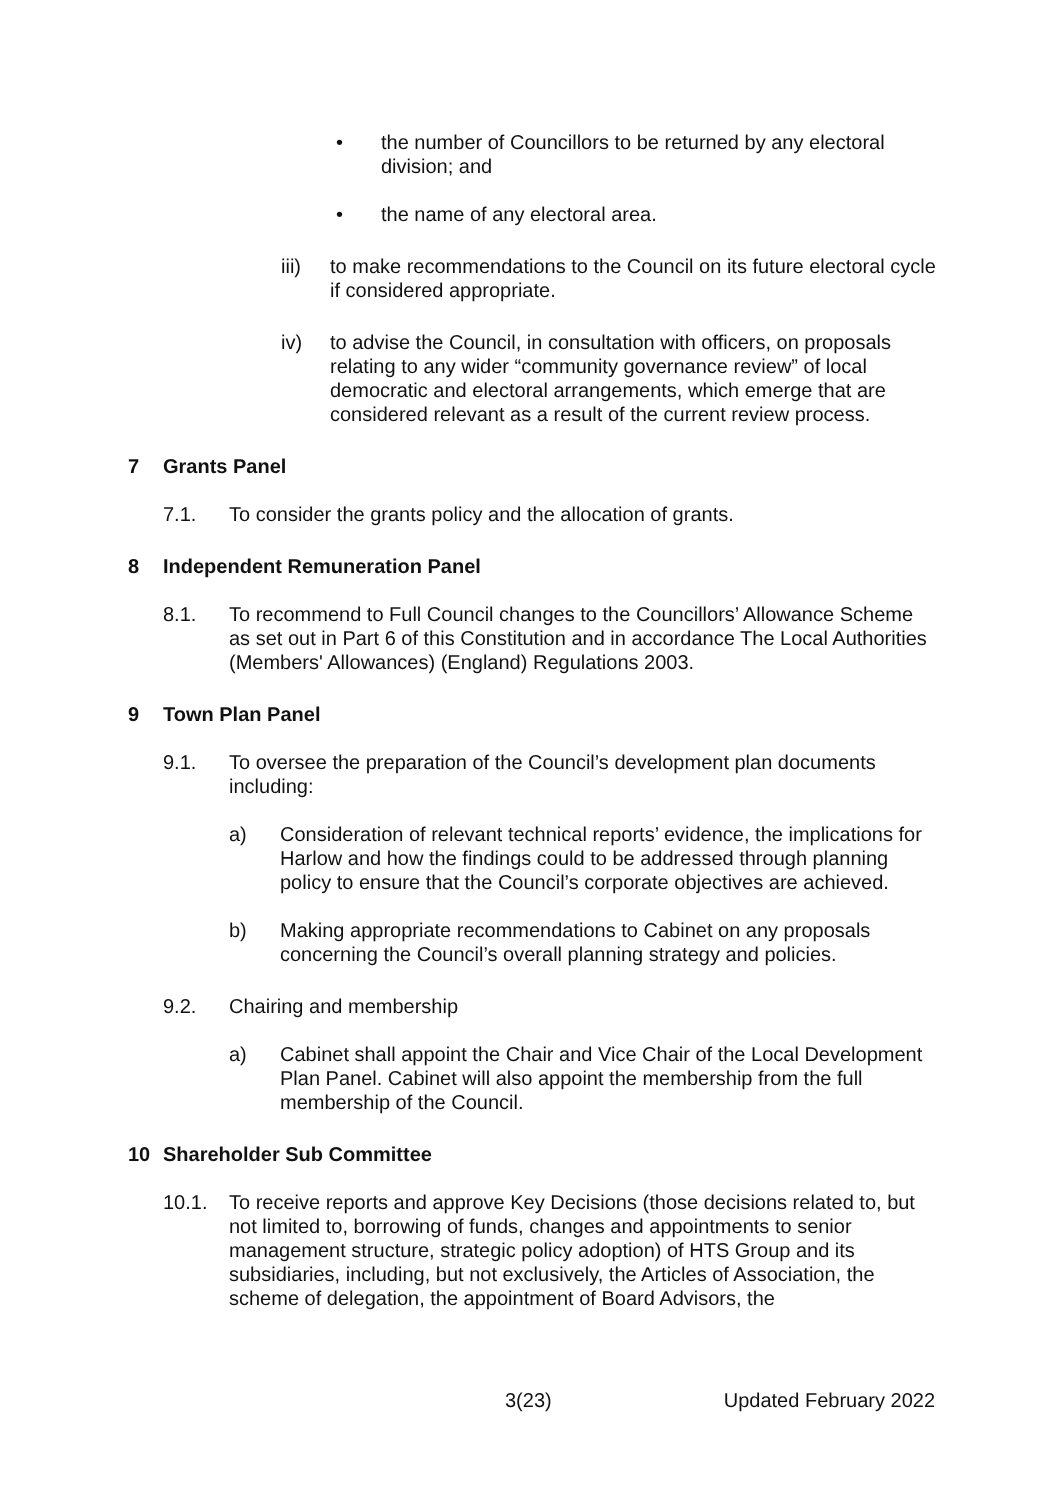• the number of Councillors to be returned by any electoral division; and
• the name of any electoral area.
iii) to make recommendations to the Council on its future electoral cycle if considered appropriate.
iv) to advise the Council, in consultation with officers, on proposals relating to any wider “community governance review” of local democratic and electoral arrangements, which emerge that are considered relevant as a result of the current review process.
7 Grants Panel
7.1. To consider the grants policy and the allocation of grants.
8 Independent Remuneration Panel
8.1. To recommend to Full Council changes to the Councillors’ Allowance Scheme as set out in Part 6 of this Constitution and in accordance The Local Authorities (Members' Allowances) (England) Regulations 2003.
9 Town Plan Panel
9.1. To oversee the preparation of the Council’s development plan documents including:
a) Consideration of relevant technical reports’ evidence, the implications for Harlow and how the findings could to be addressed through planning policy to ensure that the Council’s corporate objectives are achieved.
b) Making appropriate recommendations to Cabinet on any proposals concerning the Council’s overall planning strategy and policies.
9.2. Chairing and membership
a) Cabinet shall appoint the Chair and Vice Chair of the Local Development Plan Panel. Cabinet will also appoint the membership from the full membership of the Council.
10 Shareholder Sub Committee
10.1. To receive reports and approve Key Decisions (those decisions related to, but not limited to, borrowing of funds, changes and appointments to senior management structure, strategic policy adoption) of HTS Group and its subsidiaries, including, but not exclusively, the Articles of Association, the scheme of delegation, the appointment of Board Advisors, the
3(23) Updated February 2022